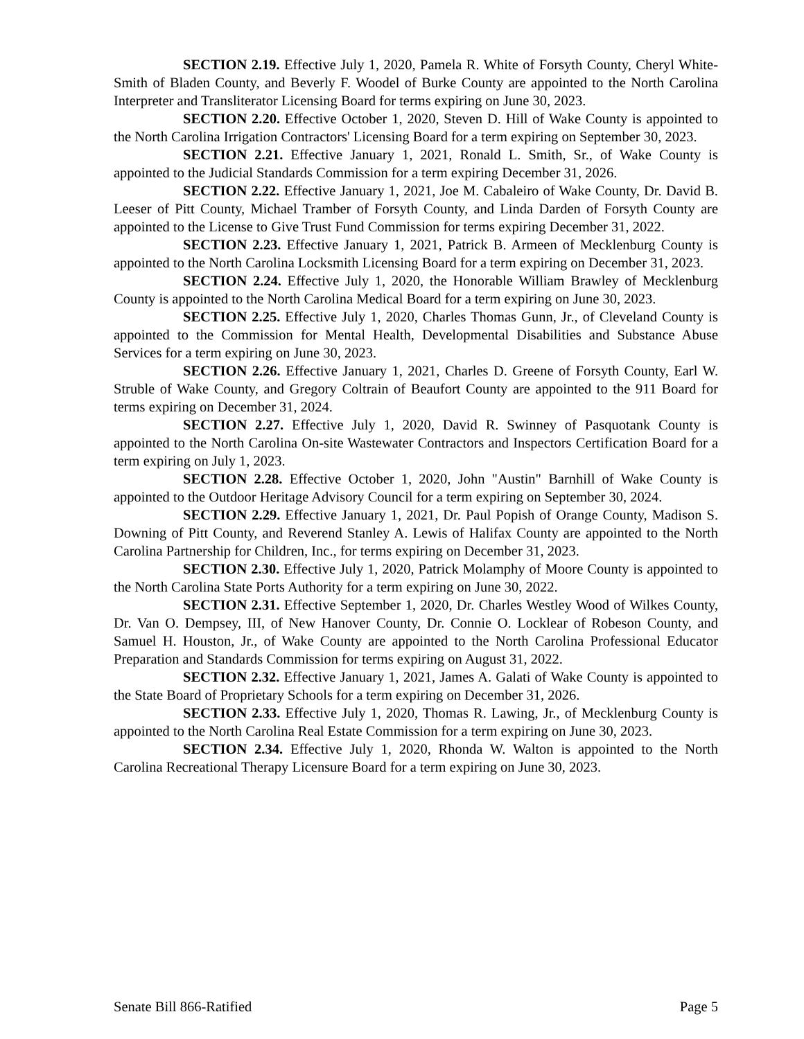SECTION 2.19. Effective July 1, 2020, Pamela R. White of Forsyth County, Cheryl White-Smith of Bladen County, and Beverly F. Woodel of Burke County are appointed to the North Carolina Interpreter and Transliterator Licensing Board for terms expiring on June 30, 2023.
SECTION 2.20. Effective October 1, 2020, Steven D. Hill of Wake County is appointed to the North Carolina Irrigation Contractors' Licensing Board for a term expiring on September 30, 2023.
SECTION 2.21. Effective January 1, 2021, Ronald L. Smith, Sr., of Wake County is appointed to the Judicial Standards Commission for a term expiring December 31, 2026.
SECTION 2.22. Effective January 1, 2021, Joe M. Cabaleiro of Wake County, Dr. David B. Leeser of Pitt County, Michael Tramber of Forsyth County, and Linda Darden of Forsyth County are appointed to the License to Give Trust Fund Commission for terms expiring December 31, 2022.
SECTION 2.23. Effective January 1, 2021, Patrick B. Armeen of Mecklenburg County is appointed to the North Carolina Locksmith Licensing Board for a term expiring on December 31, 2023.
SECTION 2.24. Effective July 1, 2020, the Honorable William Brawley of Mecklenburg County is appointed to the North Carolina Medical Board for a term expiring on June 30, 2023.
SECTION 2.25. Effective July 1, 2020, Charles Thomas Gunn, Jr., of Cleveland County is appointed to the Commission for Mental Health, Developmental Disabilities and Substance Abuse Services for a term expiring on June 30, 2023.
SECTION 2.26. Effective January 1, 2021, Charles D. Greene of Forsyth County, Earl W. Struble of Wake County, and Gregory Coltrain of Beaufort County are appointed to the 911 Board for terms expiring on December 31, 2024.
SECTION 2.27. Effective July 1, 2020, David R. Swinney of Pasquotank County is appointed to the North Carolina On-site Wastewater Contractors and Inspectors Certification Board for a term expiring on July 1, 2023.
SECTION 2.28. Effective October 1, 2020, John "Austin" Barnhill of Wake County is appointed to the Outdoor Heritage Advisory Council for a term expiring on September 30, 2024.
SECTION 2.29. Effective January 1, 2021, Dr. Paul Popish of Orange County, Madison S. Downing of Pitt County, and Reverend Stanley A. Lewis of Halifax County are appointed to the North Carolina Partnership for Children, Inc., for terms expiring on December 31, 2023.
SECTION 2.30. Effective July 1, 2020, Patrick Molamphy of Moore County is appointed to the North Carolina State Ports Authority for a term expiring on June 30, 2022.
SECTION 2.31. Effective September 1, 2020, Dr. Charles Westley Wood of Wilkes County, Dr. Van O. Dempsey, III, of New Hanover County, Dr. Connie O. Locklear of Robeson County, and Samuel H. Houston, Jr., of Wake County are appointed to the North Carolina Professional Educator Preparation and Standards Commission for terms expiring on August 31, 2022.
SECTION 2.32. Effective January 1, 2021, James A. Galati of Wake County is appointed to the State Board of Proprietary Schools for a term expiring on December 31, 2026.
SECTION 2.33. Effective July 1, 2020, Thomas R. Lawing, Jr., of Mecklenburg County is appointed to the North Carolina Real Estate Commission for a term expiring on June 30, 2023.
SECTION 2.34. Effective July 1, 2020, Rhonda W. Walton is appointed to the North Carolina Recreational Therapy Licensure Board for a term expiring on June 30, 2023.
Senate Bill 866-Ratified Page 5